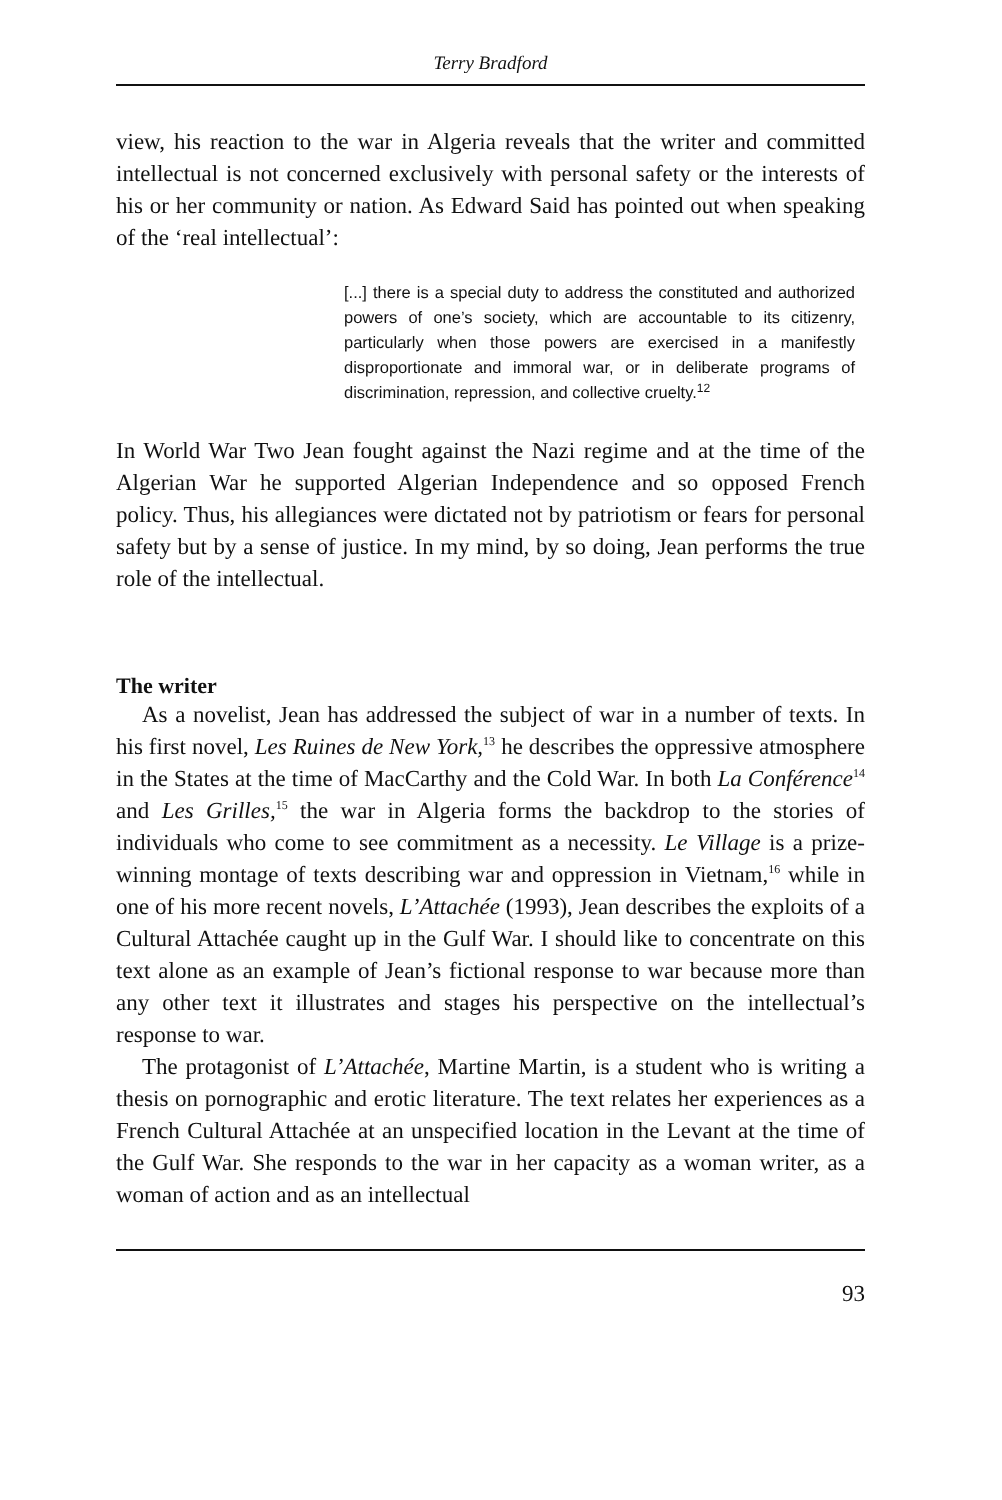Terry Bradford
view, his reaction to the war in Algeria reveals that the writer and committed intellectual is not concerned exclusively with personal safety or the interests of his or her community or nation. As Edward Said has pointed out when speaking of the ‘real intellectual’:
[...] there is a special duty to address the constituted and authorized powers of one’s society, which are accountable to its citizenry, particularly when those powers are exercised in a manifestly disproportionate and immoral war, or in deliberate programs of discrimination, repression, and collective cruelty.<sup>12</sup>
In World War Two Jean fought against the Nazi regime and at the time of the Algerian War he supported Algerian Independence and so opposed French policy. Thus, his allegiances were dictated not by patriotism or fears for personal safety but by a sense of justice. In my mind, by so doing, Jean performs the true role of the intellectual.
The writer
As a novelist, Jean has addressed the subject of war in a number of texts. In his first novel, Les Ruines de New York,<sup>13</sup> he describes the oppressive atmosphere in the States at the time of MacCarthy and the Cold War. In both La Conférence<sup>14</sup> and Les Grilles,<sup>15</sup> the war in Algeria forms the backdrop to the stories of individuals who come to see commitment as a necessity. Le Village is a prize-winning montage of texts describing war and oppression in Vietnam,<sup>16</sup> while in one of his more recent novels, L’Attachée (1993), Jean describes the exploits of a Cultural Attachée caught up in the Gulf War. I should like to concentrate on this text alone as an example of Jean’s fictional response to war because more than any other text it illustrates and stages his perspective on the intellectual’s response to war.
The protagonist of L’Attachée, Martine Martin, is a student who is writing a thesis on pornographic and erotic literature. The text relates her experiences as a French Cultural Attachée at an unspecified location in the Levant at the time of the Gulf War. She responds to the war in her capacity as a woman writer, as a woman of action and as an intellectual
93